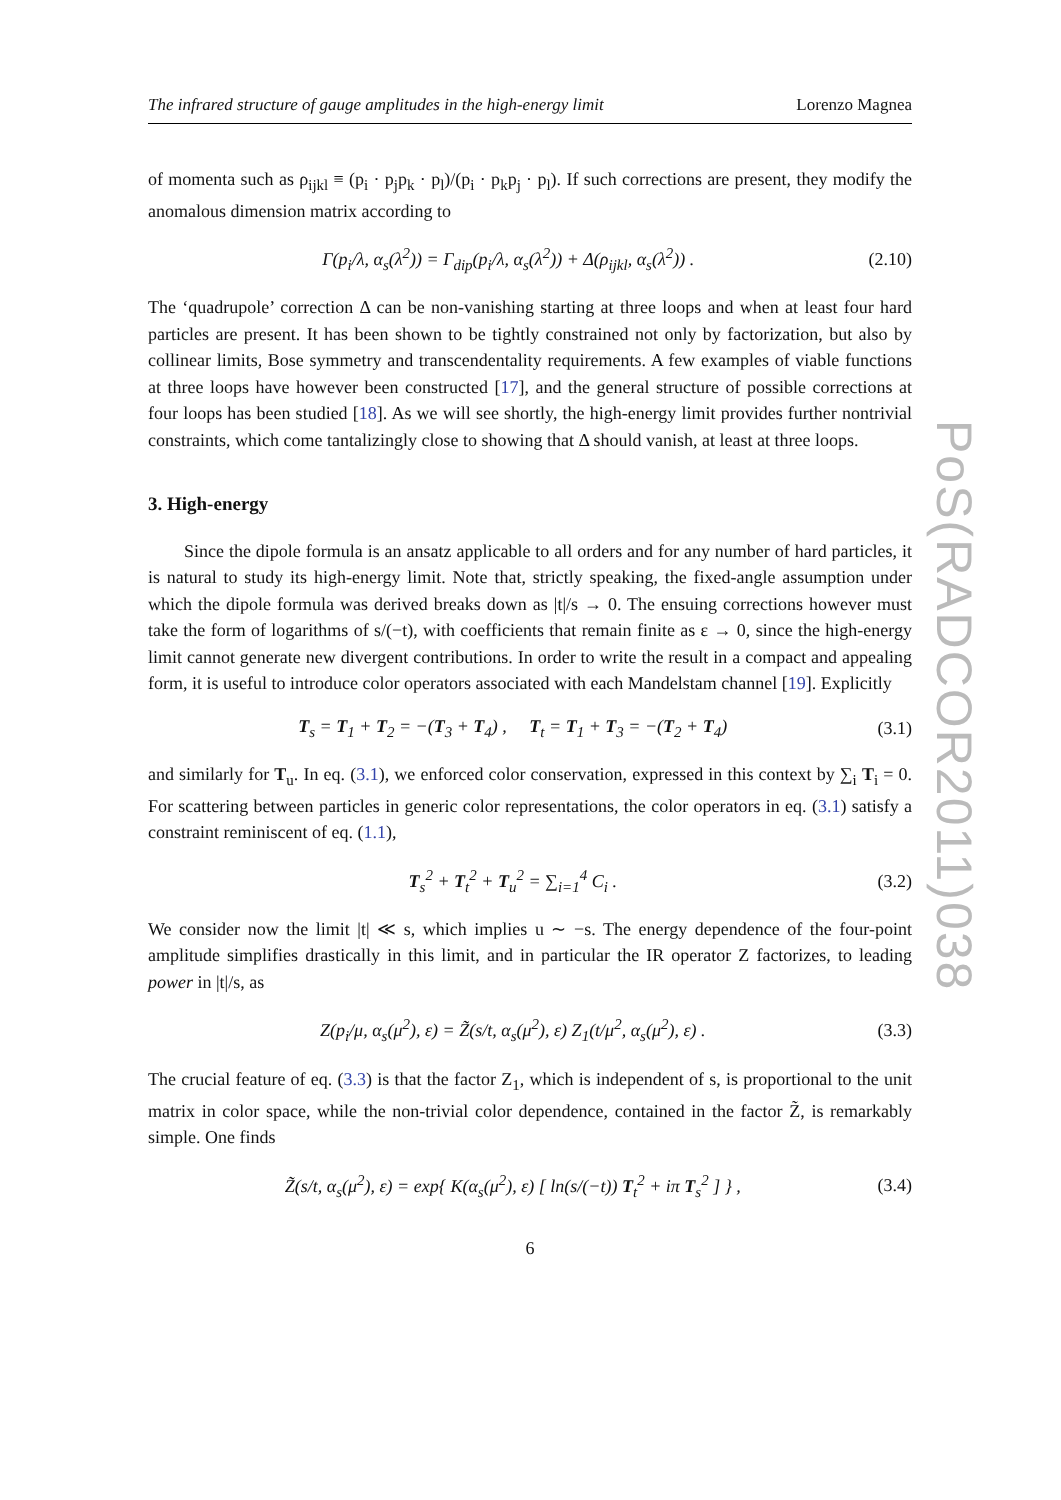The infrared structure of gauge amplitudes in the high-energy limit Lorenzo Magnea
of momenta such as ρ<sub>ijkl</sub> ≡ (p<sub>i</sub> · p<sub>j</sub>p<sub>k</sub> · p<sub>l</sub>)/(p<sub>i</sub> · p<sub>k</sub>p<sub>j</sub> · p<sub>l</sub>). If such corrections are present, they modify the anomalous dimension matrix according to
Γ(p<sub>i</sub>/λ, α<sub>s</sub>(λ<sup>2</sup>)) = Γ<sub>dip</sub>(p<sub>i</sub>/λ, α<sub>s</sub>(λ<sup>2</sup>)) + Δ(ρ<sub>ijkl</sub>, α<sub>s</sub>(λ<sup>2</sup>)) . (2.10)
The ‘quadrupole’ correction Δ can be non-vanishing starting at three loops and when at least four hard particles are present. It has been shown to be tightly constrained not only by factorization, but also by collinear limits, Bose symmetry and transcendentality requirements. A few examples of viable functions at three loops have however been constructed [17], and the general structure of possible corrections at four loops has been studied [18]. As we will see shortly, the high-energy limit provides further nontrivial constraints, which come tantalizingly close to showing that Δ should vanish, at least at three loops.
3. High-energy
Since the dipole formula is an ansatz applicable to all orders and for any number of hard particles, it is natural to study its high-energy limit. Note that, strictly speaking, the fixed-angle assumption under which the dipole formula was derived breaks down as |t|/s → 0. The ensuing corrections however must take the form of logarithms of s/(−t), with coefficients that remain finite as ε → 0, since the high-energy limit cannot generate new divergent contributions. In order to write the result in a compact and appealing form, it is useful to introduce color operators associated with each Mandelstam channel [19]. Explicitly
T<sub>s</sub> = T<sub>1</sub> + T<sub>2</sub> = −(T<sub>3</sub> + T<sub>4</sub>) , T<sub>t</sub> = T<sub>1</sub> + T<sub>3</sub> = −(T<sub>2</sub> + T<sub>4</sub>) (3.1)
and similarly for T<sub>u</sub>. In eq. (3.1), we enforced color conservation, expressed in this context by ∑<sub>i</sub> T<sub>i</sub> = 0. For scattering between particles in generic color representations, the color operators in eq. (3.1) satisfy a constraint reminiscent of eq. (1.1),
T<sub>s</sub><sup>2</sup> + T<sub>t</sub><sup>2</sup> + T<sub>u</sub><sup>2</sup> = ∑<sub>i=1</sub><sup>4</sup> C<sub>i</sub> . (3.2)
We consider now the limit |t| ≪ s, which implies u ∼ −s. The energy dependence of the four-point amplitude simplifies drastically in this limit, and in particular the IR operator Z factorizes, to leading power in |t|/s, as
Z(p<sub>i</sub>/μ, α<sub>s</sub>(μ<sup>2</sup>), ε) = Z̃(s/t, α<sub>s</sub>(μ<sup>2</sup>), ε) Z<sub>1</sub>(t/μ<sup>2</sup>, α<sub>s</sub>(μ<sup>2</sup>), ε) . (3.3)
The crucial feature of eq. (3.3) is that the factor Z<sub>1</sub>, which is independent of s, is proportional to the unit matrix in color space, while the non-trivial color dependence, contained in the factor Z̃, is remarkably simple. One finds
Z̃(s/t, α<sub>s</sub>(μ<sup>2</sup>), ε) = exp{ K(α<sub>s</sub>(μ<sup>2</sup>), ε) [ ln(s/(−t)) T<sub>t</sub><sup>2</sup> + iπ T<sub>s</sub><sup>2</sup> ] } , (3.4)
6
PoS(RADCOR2011)038